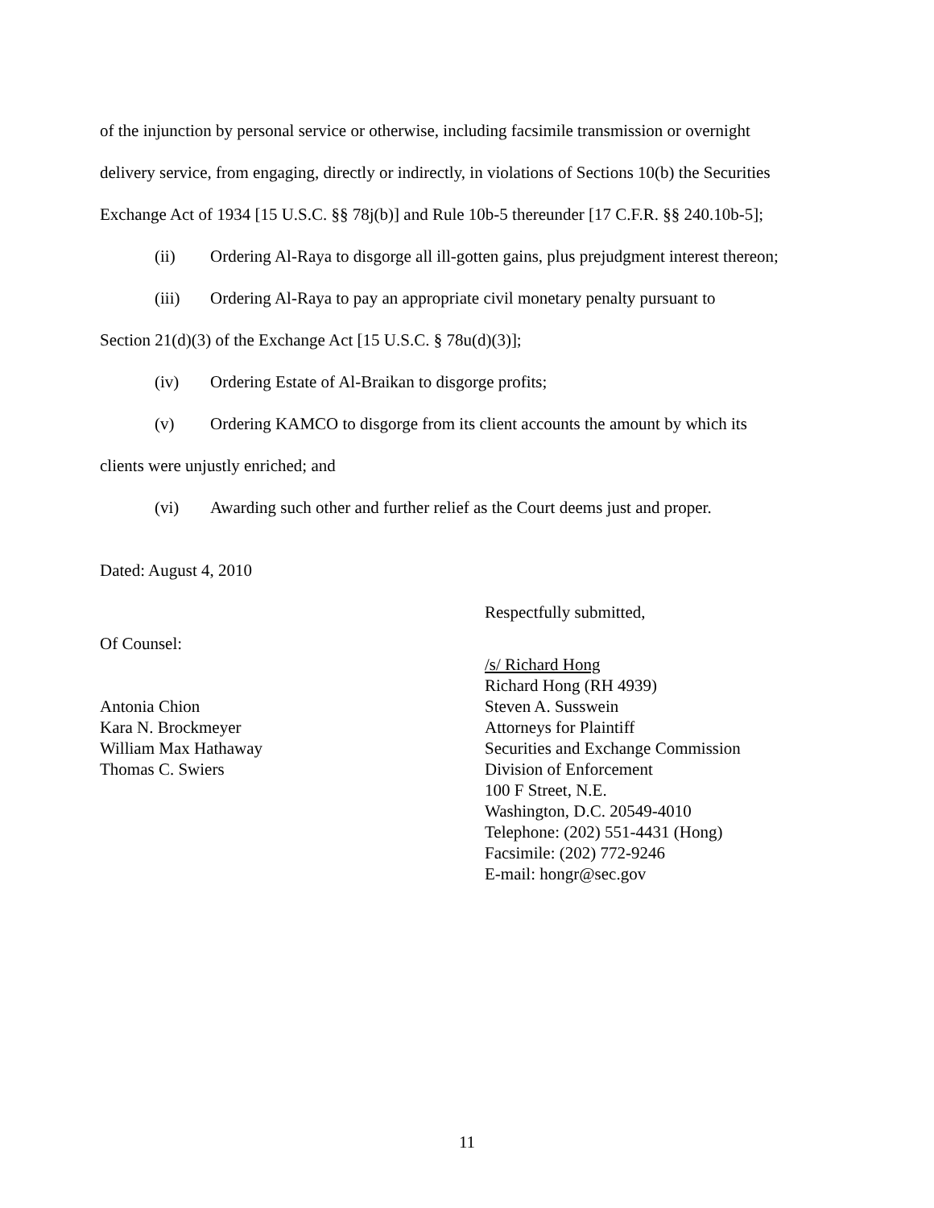of the injunction by personal service or otherwise, including facsimile transmission or overnight
delivery service, from engaging, directly or indirectly, in violations of Sections 10(b) the Securities
Exchange Act of 1934 [15 U.S.C. §§ 78j(b)] and Rule 10b-5 thereunder [17 C.F.R. §§ 240.10b-5];
(ii) Ordering Al-Raya to disgorge all ill-gotten gains, plus prejudgment interest thereon;
(iii) Ordering Al-Raya to pay an appropriate civil monetary penalty pursuant to
Section 21(d)(3) of the Exchange Act [15 U.S.C. § 78u(d)(3)];
(iv) Ordering Estate of Al-Braikan to disgorge profits;
(v) Ordering KAMCO to disgorge from its client accounts the amount by which its
clients were unjustly enriched; and
(vi) Awarding such other and further relief as the Court deems just and proper.
Dated: August 4, 2010
Respectfully submitted,
Of Counsel:
Antonia Chion
Kara N. Brockmeyer
William Max Hathaway
Thomas C. Swiers
/s/ Richard Hong
Richard Hong (RH 4939)
Steven A. Susswein
Attorneys for Plaintiff
Securities and Exchange Commission
Division of Enforcement
100 F Street, N.E.
Washington, D.C. 20549-4010
Telephone: (202) 551-4431 (Hong)
Facsimile: (202) 772-9246
E-mail: hongr@sec.gov
11